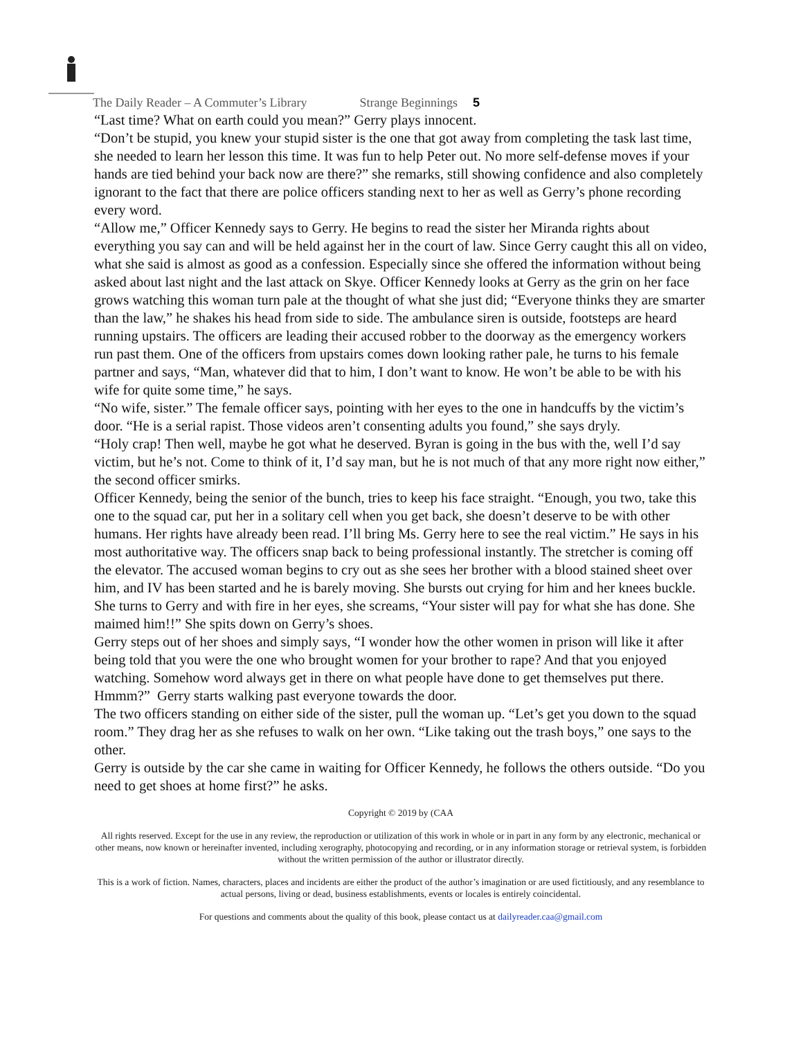The Daily Reader – A Commuter’s Library Strange Beginnings 5
“Last time? What on earth could you mean?” Gerry plays innocent.
“Don’t be stupid, you knew your stupid sister is the one that got away from completing the task last time, she needed to learn her lesson this time. It was fun to help Peter out. No more self-defense moves if your hands are tied behind your back now are there?” she remarks, still showing confidence and also completely ignorant to the fact that there are police officers standing next to her as well as Gerry’s phone recording every word.
“Allow me,” Officer Kennedy says to Gerry. He begins to read the sister her Miranda rights about everything you say can and will be held against her in the court of law. Since Gerry caught this all on video, what she said is almost as good as a confession. Especially since she offered the information without being asked about last night and the last attack on Skye. Officer Kennedy looks at Gerry as the grin on her face grows watching this woman turn pale at the thought of what she just did; “Everyone thinks they are smarter than the law,” he shakes his head from side to side. The ambulance siren is outside, footsteps are heard running upstairs. The officers are leading their accused robber to the doorway as the emergency workers run past them. One of the officers from upstairs comes down looking rather pale, he turns to his female partner and says, “Man, whatever did that to him, I don’t want to know. He won’t be able to be with his wife for quite some time,” he says.
“No wife, sister.” The female officer says, pointing with her eyes to the one in handcuffs by the victim’s door. “He is a serial rapist. Those videos aren’t consenting adults you found,” she says dryly.
“Holy crap! Then well, maybe he got what he deserved. Byran is going in the bus with the, well I’d say victim, but he’s not. Come to think of it, I’d say man, but he is not much of that any more right now either,” the second officer smirks.
Officer Kennedy, being the senior of the bunch, tries to keep his face straight. “Enough, you two, take this one to the squad car, put her in a solitary cell when you get back, she doesn’t deserve to be with other humans. Her rights have already been read. I’ll bring Ms. Gerry here to see the real victim.” He says in his most authoritative way. The officers snap back to being professional instantly. The stretcher is coming off the elevator. The accused woman begins to cry out as she sees her brother with a blood stained sheet over him, and IV has been started and he is barely moving. She bursts out crying for him and her knees buckle. She turns to Gerry and with fire in her eyes, she screams, “Your sister will pay for what she has done. She maimed him!!” She spits down on Gerry’s shoes.
Gerry steps out of her shoes and simply says, “I wonder how the other women in prison will like it after being told that you were the one who brought women for your brother to rape? And that you enjoyed watching. Somehow word always get in there on what people have done to get themselves put there. Hmmm?” Gerry starts walking past everyone towards the door.
The two officers standing on either side of the sister, pull the woman up. “Let’s get you down to the squad room.” They drag her as she refuses to walk on her own. “Like taking out the trash boys,” one says to the other.
Gerry is outside by the car she came in waiting for Officer Kennedy, he follows the others outside. “Do you need to get shoes at home first?” he asks.
Copyright © 2019 by (CAA
All rights reserved. Except for the use in any review, the reproduction or utilization of this work in whole or in part in any form by any electronic, mechanical or other means, now known or hereinafter invented, including xerography, photocopying and recording, or in any information storage or retrieval system, is forbidden without the written permission of the author or illustrator directly.
This is a work of fiction. Names, characters, places and incidents are either the product of the author’s imagination or are used fictitiously, and any resemblance to actual persons, living or dead, business establishments, events or locales is entirely coincidental.
For questions and comments about the quality of this book, please contact us at dailyreader.caa@gmail.com